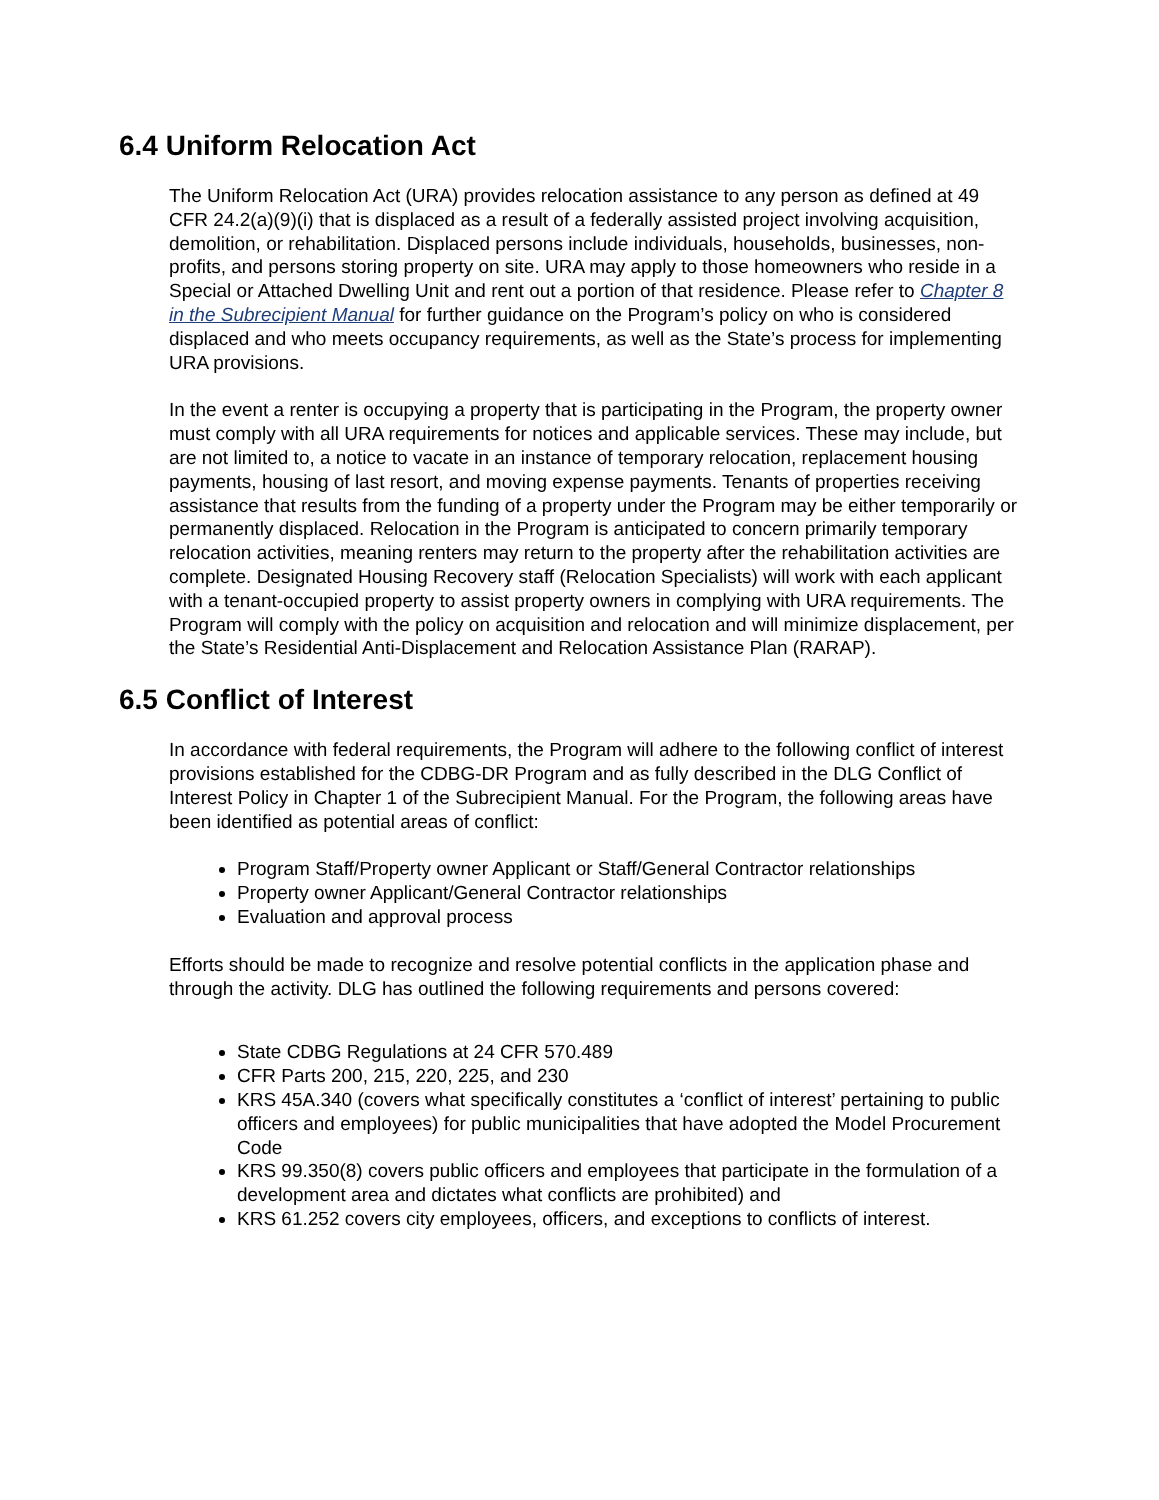6.4 Uniform Relocation Act
The Uniform Relocation Act (URA) provides relocation assistance to any person as defined at 49 CFR 24.2(a)(9)(i) that is displaced as a result of a federally assisted project involving acquisition, demolition, or rehabilitation. Displaced persons include individuals, households, businesses, non-profits, and persons storing property on site. URA may apply to those homeowners who reside in a Special or Attached Dwelling Unit and rent out a portion of that residence. Please refer to Chapter 8 in the Subrecipient Manual for further guidance on the Program’s policy on who is considered displaced and who meets occupancy requirements, as well as the State’s process for implementing URA provisions.
In the event a renter is occupying a property that is participating in the Program, the property owner must comply with all URA requirements for notices and applicable services. These may include, but are not limited to, a notice to vacate in an instance of temporary relocation, replacement housing payments, housing of last resort, and moving expense payments. Tenants of properties receiving assistance that results from the funding of a property under the Program may be either temporarily or permanently displaced. Relocation in the Program is anticipated to concern primarily temporary relocation activities, meaning renters may return to the property after the rehabilitation activities are complete. Designated Housing Recovery staff (Relocation Specialists) will work with each applicant with a tenant-occupied property to assist property owners in complying with URA requirements. The Program will comply with the policy on acquisition and relocation and will minimize displacement, per the State’s Residential Anti-Displacement and Relocation Assistance Plan (RARAP).
6.5 Conflict of Interest
In accordance with federal requirements, the Program will adhere to the following conflict of interest provisions established for the CDBG-DR Program and as fully described in the DLG Conflict of Interest Policy in Chapter 1 of the Subrecipient Manual. For the Program, the following areas have been identified as potential areas of conflict:
Program Staff/Property owner Applicant or Staff/General Contractor relationships
Property owner Applicant/General Contractor relationships
Evaluation and approval process
Efforts should be made to recognize and resolve potential conflicts in the application phase and through the activity. DLG has outlined the following requirements and persons covered:
State CDBG Regulations at 24 CFR 570.489
CFR Parts 200, 215, 220, 225, and 230
KRS 45A.340 (covers what specifically constitutes a ‘conflict of interest’ pertaining to public officers and employees) for public municipalities that have adopted the Model Procurement Code
KRS 99.350(8) covers public officers and employees that participate in the formulation of a development area and dictates what conflicts are prohibited) and
KRS 61.252 covers city employees, officers, and exceptions to conflicts of interest.